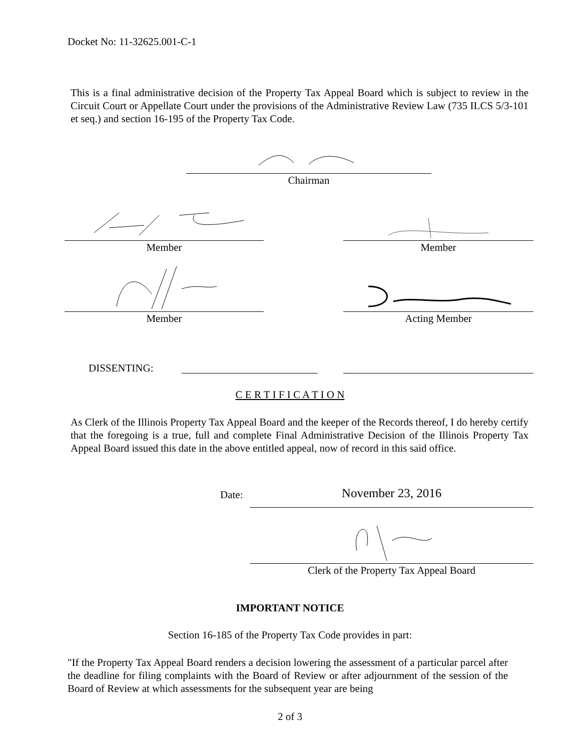Docket No: 11-32625.001-C-1
This is a final administrative decision of the Property Tax Appeal Board which is subject to review in the Circuit Court or Appellate Court under the provisions of the Administrative Review Law (735 ILCS 5/3-101 et seq.) and section 16-195 of the Property Tax Code.
Chairman
Member Member
Member Acting Member
DISSENTING:
C E R T I F I C A T I O N
As Clerk of the Illinois Property Tax Appeal Board and the keeper of the Records thereof, I do hereby certify that the foregoing is a true, full and complete Final Administrative Decision of the Illinois Property Tax Appeal Board issued this date in the above entitled appeal, now of record in this said office.
Date: November 23, 2016
Clerk of the Property Tax Appeal Board
IMPORTANT NOTICE
Section 16-185 of the Property Tax Code provides in part:
"If the Property Tax Appeal Board renders a decision lowering the assessment of a particular parcel after the deadline for filing complaints with the Board of Review or after adjournment of the session of the Board of Review at which assessments for the subsequent year are being
2 of 3